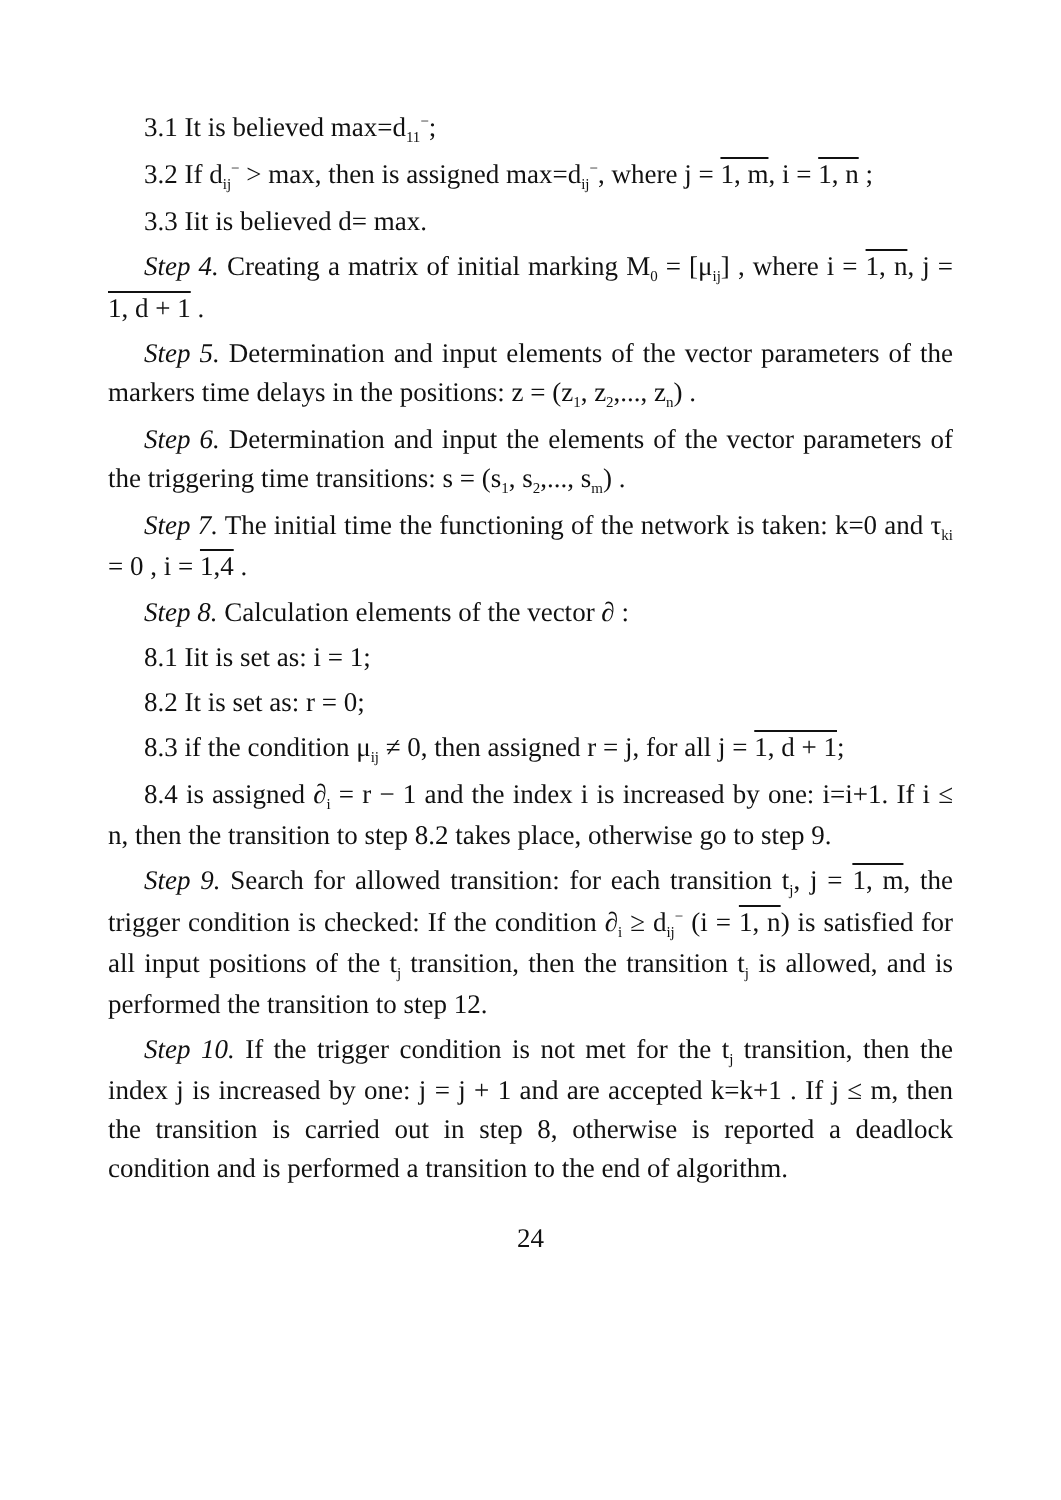3.1 It is believed max=d<sub>11</sub><sup>−</sup>;
3.2 If d<sub>ij</sub><sup>−</sup> > max, then is assigned max=d<sub>ij</sub><sup>−</sup>, where j = 1, m, i = 1, n ;
3.3 Iit is believed d= max.
Step 4. Creating a matrix of initial marking M<sub>0</sub> = [μ<sub>ij</sub>] , where i = 1, n, j = 1, d + 1 .
Step 5. Determination and input elements of the vector parameters of the markers time delays in the positions: z = (z<sub>1</sub>, z<sub>2</sub>,..., z<sub>n</sub>) .
Step 6. Determination and input the elements of the vector parameters of the triggering time transitions: s = (s<sub>1</sub>, s<sub>2</sub>,..., s<sub>m</sub>) .
Step 7. The initial time the functioning of the network is taken: k=0 and τ<sub>ki</sub> = 0 , i = 1,4 .
Step 8. Calculation elements of the vector ∂ :
8.1 Iit is set as: i = 1;
8.2 It is set as: r = 0;
8.3 if the condition μ<sub>ij</sub> ≠ 0, then assigned r = j, for all j = 1, d + 1;
8.4 is assigned ∂<sub>i</sub> = r − 1 and the index i is increased by one: i=i+1. If i ≤ n, then the transition to step 8.2 takes place, otherwise go to step 9.
Step 9. Search for allowed transition: for each transition t<sub>j</sub>, j = 1, m, the trigger condition is checked: If the condition ∂<sub>i</sub> ≥ d<sub>ij</sub><sup>−</sup> (i = 1, n) is satisfied for all input positions of the t<sub>j</sub> transition, then the transition t<sub>j</sub> is allowed, and is performed the transition to step 12.
Step 10. If the trigger condition is not met for the t<sub>j</sub> transition, then the index j is increased by one: j = j + 1 and are accepted k=k+1 . If j ≤ m, then the transition is carried out in step 8, otherwise is reported a deadlock condition and is performed a transition to the end of algorithm.
24